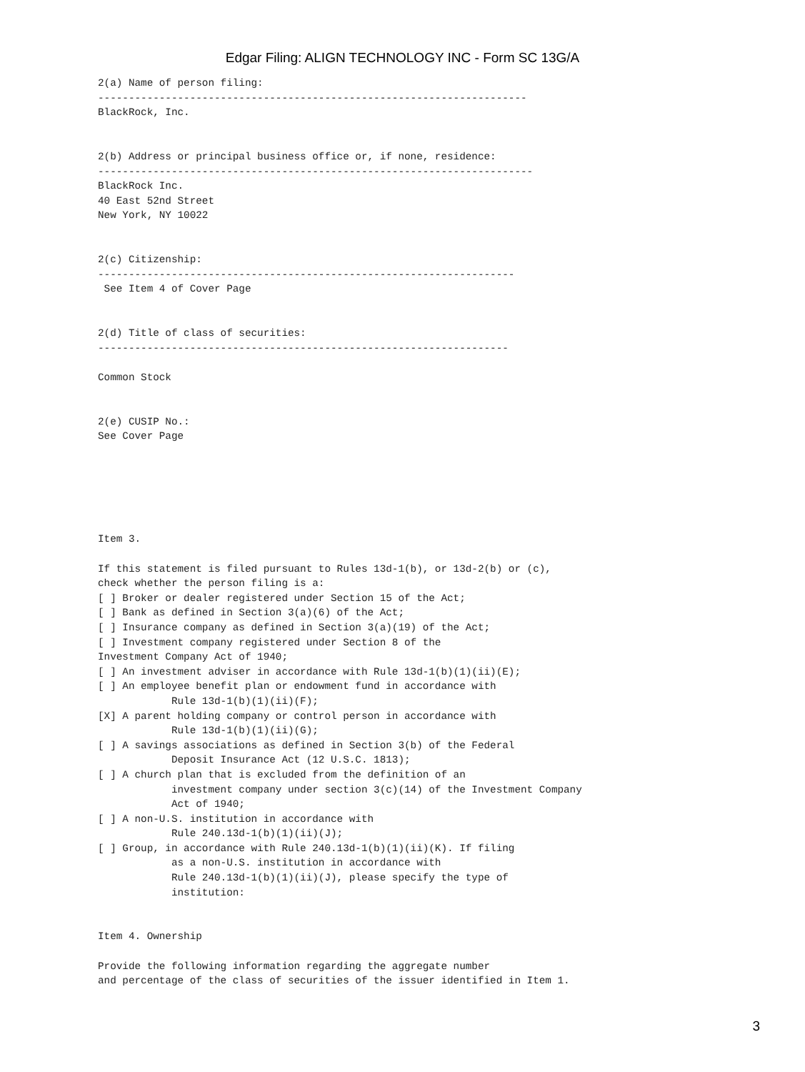Edgar Filing: ALIGN TECHNOLOGY INC - Form SC 13G/A
2(a) Name of person filing:
----------------------------------------------------------------------
BlackRock, Inc.


2(b) Address or principal business office or, if none, residence:
-----------------------------------------------------------------------
BlackRock Inc.
40 East 52nd Street
New York, NY 10022


2(c) Citizenship:
--------------------------------------------------------------------
 See Item 4 of Cover Page


2(d) Title of class of securities:
-------------------------------------------------------------------

Common Stock


2(e) CUSIP No.:
See Cover Page






Item 3.

If this statement is filed pursuant to Rules 13d-1(b), or 13d-2(b) or (c),
check whether the person filing is a:
[ ] Broker or dealer registered under Section 15 of the Act;
[ ] Bank as defined in Section 3(a)(6) of the Act;
[ ] Insurance company as defined in Section 3(a)(19) of the Act;
[ ] Investment company registered under Section 8 of the
Investment Company Act of 1940;
[ ] An investment adviser in accordance with Rule 13d-1(b)(1)(ii)(E);
[ ] An employee benefit plan or endowment fund in accordance with
            Rule 13d-1(b)(1)(ii)(F);
[X] A parent holding company or control person in accordance with
            Rule 13d-1(b)(1)(ii)(G);
[ ] A savings associations as defined in Section 3(b) of the Federal
            Deposit Insurance Act (12 U.S.C. 1813);
[ ] A church plan that is excluded from the definition of an
            investment company under section 3(c)(14) of the Investment Company
            Act of 1940;
[ ] A non-U.S. institution in accordance with
            Rule 240.13d-1(b)(1)(ii)(J);
[ ] Group, in accordance with Rule 240.13d-1(b)(1)(ii)(K). If filing
            as a non-U.S. institution in accordance with
            Rule 240.13d-1(b)(1)(ii)(J), please specify the type of
            institution:


Item 4. Ownership

Provide the following information regarding the aggregate number
and percentage of the class of securities of the issuer identified in Item 1.
3